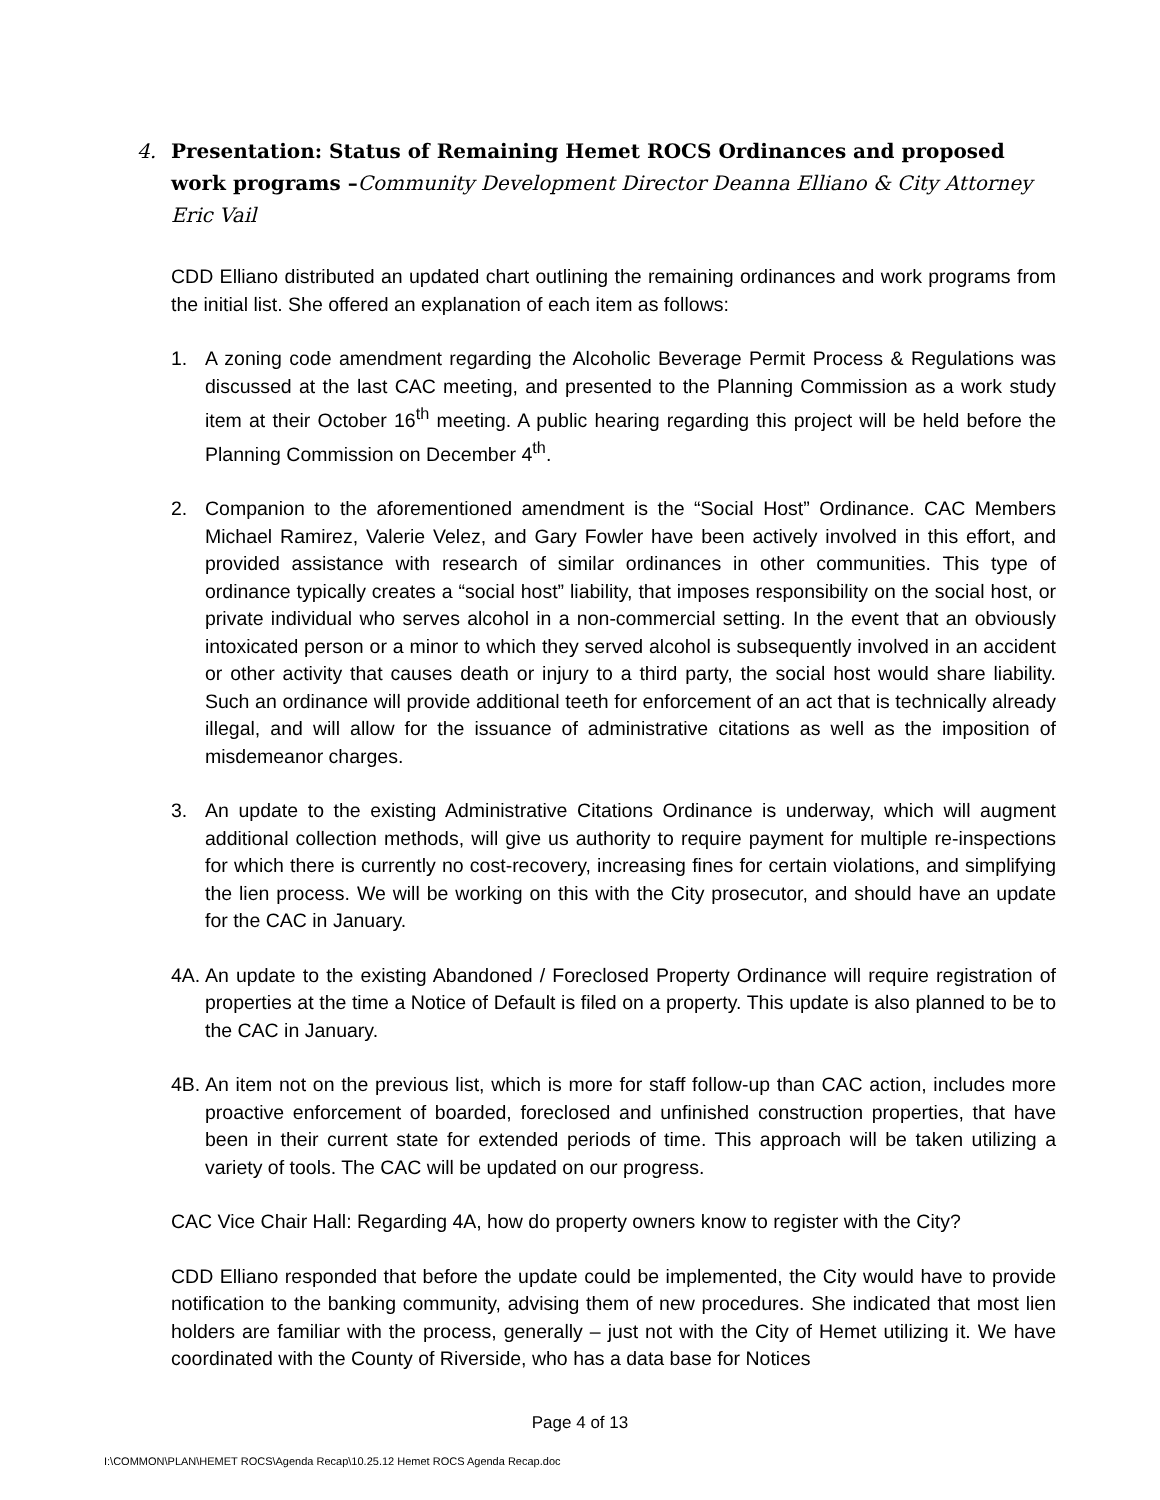4. Presentation: Status of Remaining Hemet ROCS Ordinances and proposed work programs –Community Development Director Deanna Elliano & City Attorney Eric Vail
CDD Elliano distributed an updated chart outlining the remaining ordinances and work programs from the initial list. She offered an explanation of each item as follows:
1. A zoning code amendment regarding the Alcoholic Beverage Permit Process & Regulations was discussed at the last CAC meeting, and presented to the Planning Commission as a work study item at their October 16<sup>th</sup> meeting. A public hearing regarding this project will be held before the Planning Commission on December 4<sup>th</sup>.
2. Companion to the aforementioned amendment is the “Social Host” Ordinance. CAC Members Michael Ramirez, Valerie Velez, and Gary Fowler have been actively involved in this effort, and provided assistance with research of similar ordinances in other communities. This type of ordinance typically creates a “social host” liability, that imposes responsibility on the social host, or private individual who serves alcohol in a non-commercial setting. In the event that an obviously intoxicated person or a minor to which they served alcohol is subsequently involved in an accident or other activity that causes death or injury to a third party, the social host would share liability. Such an ordinance will provide additional teeth for enforcement of an act that is technically already illegal, and will allow for the issuance of administrative citations as well as the imposition of misdemeanor charges.
3. An update to the existing Administrative Citations Ordinance is underway, which will augment additional collection methods, will give us authority to require payment for multiple re-inspections for which there is currently no cost-recovery, increasing fines for certain violations, and simplifying the lien process. We will be working on this with the City prosecutor, and should have an update for the CAC in January.
4A. An update to the existing Abandoned / Foreclosed Property Ordinance will require registration of properties at the time a Notice of Default is filed on a property. This update is also planned to be to the CAC in January.
4B. An item not on the previous list, which is more for staff follow-up than CAC action, includes more proactive enforcement of boarded, foreclosed and unfinished construction properties, that have been in their current state for extended periods of time. This approach will be taken utilizing a variety of tools. The CAC will be updated on our progress.
CAC Vice Chair Hall: Regarding 4A, how do property owners know to register with the City?
CDD Elliano responded that before the update could be implemented, the City would have to provide notification to the banking community, advising them of new procedures. She indicated that most lien holders are familiar with the process, generally – just not with the City of Hemet utilizing it. We have coordinated with the County of Riverside, who has a data base for Notices
Page 4 of 13
I:\COMMON\PLAN\HEMET ROCS\Agenda Recap\10.25.12 Hemet ROCS Agenda Recap.doc